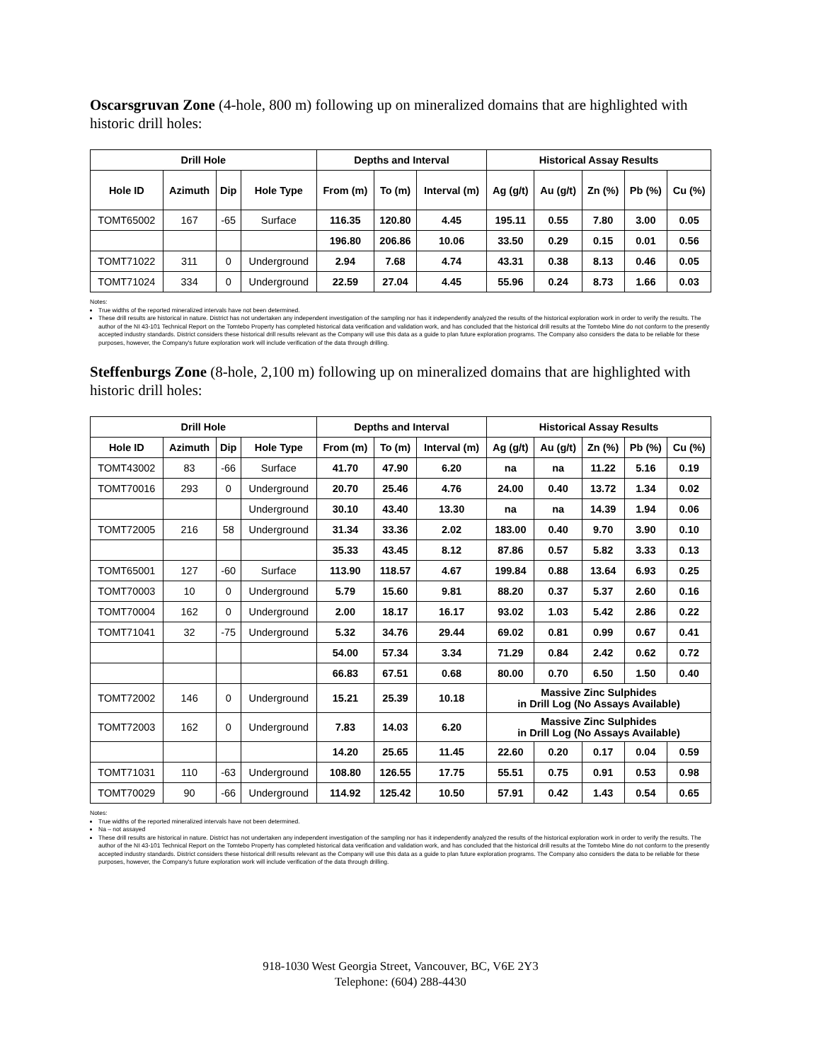Oscarsgruvan Zone (4-hole, 800 m) following up on mineralized domains that are highlighted with historic drill holes:
| Drill Hole | | | | Depths and Interval | | | Historical Assay Results | | | | |
| --- | --- | --- | --- | --- | --- | --- | --- | --- | --- | --- | --- |
| Hole ID | Azimuth | Dip | Hole Type | From (m) | To (m) | Interval (m) | Ag (g/t) | Au (g/t) | Zn (%) | Pb (%) | Cu (%) |
| TOMT65002 | 167 | -65 | Surface | 116.35 | 120.80 | 4.45 | 195.11 | 0.55 | 7.80 | 3.00 | 0.05 |
| | | | | 196.80 | 206.86 | 10.06 | 33.50 | 0.29 | 0.15 | 0.01 | 0.56 |
| TOMT71022 | 311 | 0 | Underground | 2.94 | 7.68 | 4.74 | 43.31 | 0.38 | 8.13 | 0.46 | 0.05 |
| TOMT71024 | 334 | 0 | Underground | 22.59 | 27.04 | 4.45 | 55.96 | 0.24 | 8.73 | 1.66 | 0.03 |
Notes:
True widths of the reported mineralized intervals have not been determined.
These drill results are historical in nature. District has not undertaken any independent investigation of the sampling nor has it independently analyzed the results of the historical exploration work in order to verify the results. The author of the NI 43-101 Technical Report on the Tomtebo Property has completed historical data verification and validation work, and has concluded that the historical drill results at the Tomtebo Mine do not conform to the presently accepted industry standards. District considers these historical drill results relevant as the Company will use this data as a guide to plan future exploration programs. The Company also considers the data to be reliable for these purposes, however, the Company's future exploration work will include verification of the data through drilling.
Steffenburgs Zone (8-hole, 2,100 m) following up on mineralized domains that are highlighted with historic drill holes:
| Drill Hole | | | | Depths and Interval | | | Historical Assay Results | | | | |
| --- | --- | --- | --- | --- | --- | --- | --- | --- | --- | --- | --- |
| Hole ID | Azimuth | Dip | Hole Type | From (m) | To (m) | Interval (m) | Ag (g/t) | Au (g/t) | Zn (%) | Pb (%) | Cu (%) |
| TOMT43002 | 83 | -66 | Surface | 41.70 | 47.90 | 6.20 | na | na | 11.22 | 5.16 | 0.19 |
| TOMT70016 | 293 | 0 | Underground | 20.70 | 25.46 | 4.76 | 24.00 | 0.40 | 13.72 | 1.34 | 0.02 |
| | | | Underground | 30.10 | 43.40 | 13.30 | na | na | 14.39 | 1.94 | 0.06 |
| TOMT72005 | 216 | 58 | Underground | 31.34 | 33.36 | 2.02 | 183.00 | 0.40 | 9.70 | 3.90 | 0.10 |
| | | | | 35.33 | 43.45 | 8.12 | 87.86 | 0.57 | 5.82 | 3.33 | 0.13 |
| TOMT65001 | 127 | -60 | Surface | 113.90 | 118.57 | 4.67 | 199.84 | 0.88 | 13.64 | 6.93 | 0.25 |
| TOMT70003 | 10 | 0 | Underground | 5.79 | 15.60 | 9.81 | 88.20 | 0.37 | 5.37 | 2.60 | 0.16 |
| TOMT70004 | 162 | 0 | Underground | 2.00 | 18.17 | 16.17 | 93.02 | 1.03 | 5.42 | 2.86 | 0.22 |
| TOMT71041 | 32 | -75 | Underground | 5.32 | 34.76 | 29.44 | 69.02 | 0.81 | 0.99 | 0.67 | 0.41 |
| | | | | 54.00 | 57.34 | 3.34 | 71.29 | 0.84 | 2.42 | 0.62 | 0.72 |
| | | | | 66.83 | 67.51 | 0.68 | 80.00 | 0.70 | 6.50 | 1.50 | 0.40 |
| TOMT72002 | 146 | 0 | Underground | 15.21 | 25.39 | 10.18 | Massive Zinc Sulphides in Drill Log (No Assays Available) | | | | |
| TOMT72003 | 162 | 0 | Underground | 7.83 | 14.03 | 6.20 | Massive Zinc Sulphides in Drill Log (No Assays Available) | | | | |
| | | | | 14.20 | 25.65 | 11.45 | 22.60 | 0.20 | 0.17 | 0.04 | 0.59 |
| TOMT71031 | 110 | -63 | Underground | 108.80 | 126.55 | 17.75 | 55.51 | 0.75 | 0.91 | 0.53 | 0.98 |
| TOMT70029 | 90 | -66 | Underground | 114.92 | 125.42 | 10.50 | 57.91 | 0.42 | 1.43 | 0.54 | 0.65 |
Notes:
True widths of the reported mineralized intervals have not been determined.
Na – not assayed
These drill results are historical in nature. District has not undertaken any independent investigation of the sampling nor has it independently analyzed the results of the historical exploration work in order to verify the results. The author of the NI 43-101 Technical Report on the Tomtebo Property has completed historical data verification and validation work, and has concluded that the historical drill results at the Tomtebo Mine do not conform to the presently accepted industry standards. District considers these historical drill results relevant as the Company will use this data as a guide to plan future exploration programs. The Company also considers the data to be reliable for these purposes, however, the Company's future exploration work will include verification of the data through drilling.
918-1030 West Georgia Street, Vancouver, BC, V6E 2Y3
Telephone: (604) 288-4430